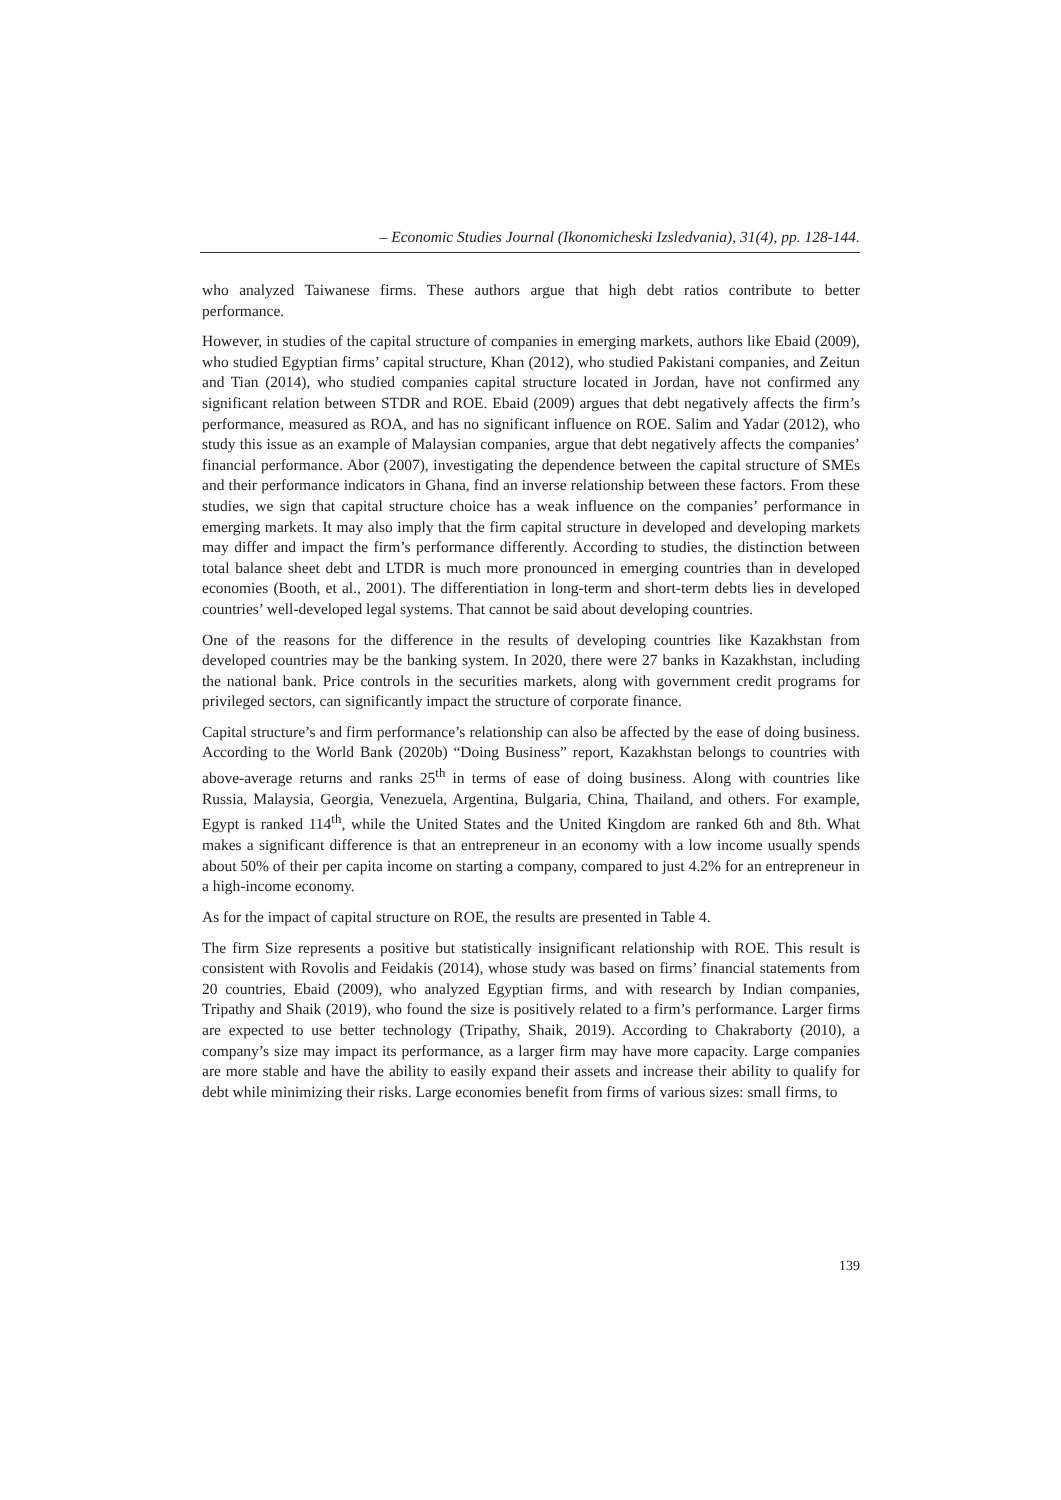– Economic Studies Journal (Ikonomicheski Izsledvania), 31(4), pp. 128-144.
who analyzed Taiwanese firms. These authors argue that high debt ratios contribute to better performance.
However, in studies of the capital structure of companies in emerging markets, authors like Ebaid (2009), who studied Egyptian firms’ capital structure, Khan (2012), who studied Pakistani companies, and Zeitun and Tian (2014), who studied companies capital structure located in Jordan, have not confirmed any significant relation between STDR and ROE. Ebaid (2009) argues that debt negatively affects the firm’s performance, measured as ROA, and has no significant influence on ROE. Salim and Yadar (2012), who study this issue as an example of Malaysian companies, argue that debt negatively affects the companies’ financial performance. Abor (2007), investigating the dependence between the capital structure of SMEs and their performance indicators in Ghana, find an inverse relationship between these factors. From these studies, we sign that capital structure choice has a weak influence on the companies’ performance in emerging markets. It may also imply that the firm capital structure in developed and developing markets may differ and impact the firm’s performance differently. According to studies, the distinction between total balance sheet debt and LTDR is much more pronounced in emerging countries than in developed economies (Booth, et al., 2001). The differentiation in long-term and short-term debts lies in developed countries’ well-developed legal systems. That cannot be said about developing countries.
One of the reasons for the difference in the results of developing countries like Kazakhstan from developed countries may be the banking system. In 2020, there were 27 banks in Kazakhstan, including the national bank. Price controls in the securities markets, along with government credit programs for privileged sectors, can significantly impact the structure of corporate finance.
Capital structure’s and firm performance’s relationship can also be affected by the ease of doing business. According to the World Bank (2020b) “Doing Business” report, Kazakhstan belongs to countries with above-average returns and ranks 25<sup>th</sup> in terms of ease of doing business. Along with countries like Russia, Malaysia, Georgia, Venezuela, Argentina, Bulgaria, China, Thailand, and others. For example, Egypt is ranked 114<sup>th</sup>, while the United States and the United Kingdom are ranked 6th and 8th. What makes a significant difference is that an entrepreneur in an economy with a low income usually spends about 50% of their per capita income on starting a company, compared to just 4.2% for an entrepreneur in a high-income economy.
As for the impact of capital structure on ROE, the results are presented in Table 4.
The firm Size represents a positive but statistically insignificant relationship with ROE. This result is consistent with Rovolis and Feidakis (2014), whose study was based on firms’ financial statements from 20 countries, Ebaid (2009), who analyzed Egyptian firms, and with research by Indian companies, Tripathy and Shaik (2019), who found the size is positively related to a firm’s performance. Larger firms are expected to use better technology (Tripathy, Shaik, 2019). According to Chakraborty (2010), a company’s size may impact its performance, as a larger firm may have more capacity. Large companies are more stable and have the ability to easily expand their assets and increase their ability to qualify for debt while minimizing their risks. Large economies benefit from firms of various sizes: small firms, to
139